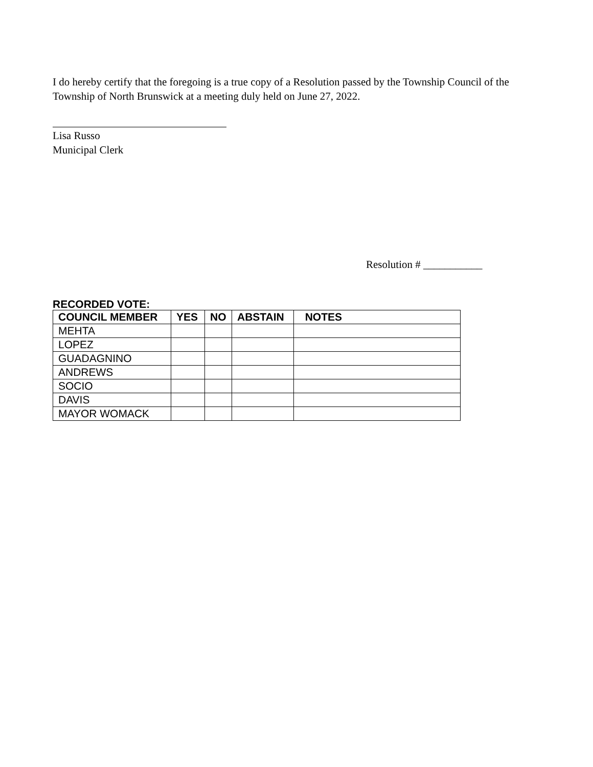I do hereby certify that the foregoing is a true copy of a Resolution passed by the Township Council of the Township of North Brunswick at a meeting duly held on June 27, 2022.
Lisa Russo
Municipal Clerk
Resolution # ___________
RECORDED VOTE:
| COUNCIL MEMBER | YES | NO | ABSTAIN | NOTES |
| --- | --- | --- | --- | --- |
| MEHTA | | | | |
| LOPEZ | | | | |
| GUADAGNINO | | | | |
| ANDREWS | | | | |
| SOCIO | | | | |
| DAVIS | | | | |
| MAYOR WOMACK | | | | |